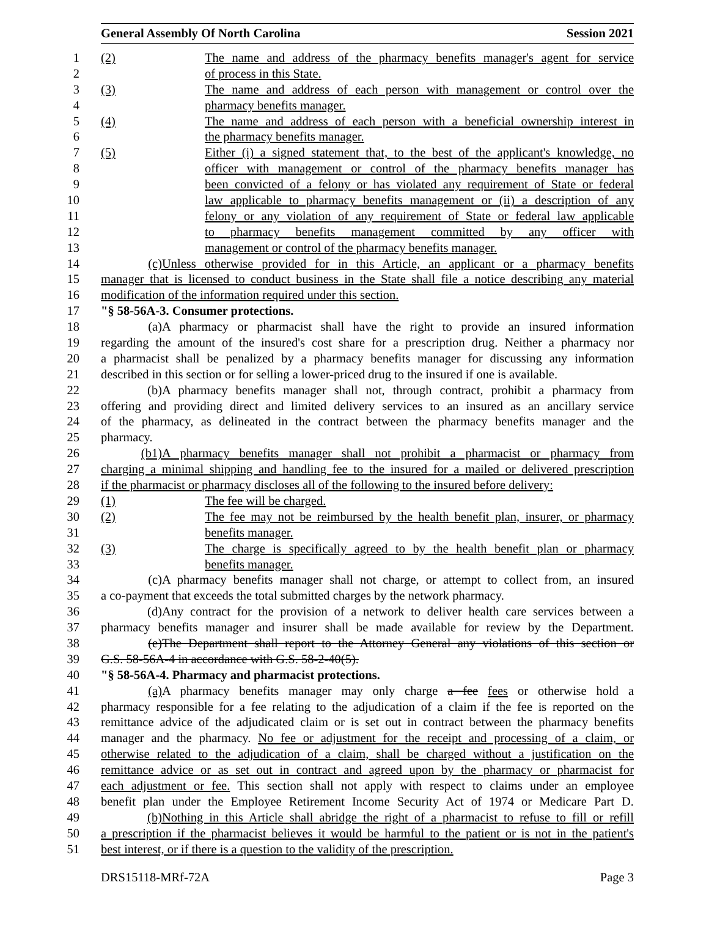General Assembly Of North Carolina Session 2021
1 (2) The name and address of the pharmacy benefits manager's agent for service
2 of process in this State.
3 (3) The name and address of each person with management or control over the
4 pharmacy benefits manager.
5 (4) The name and address of each person with a beneficial ownership interest in
6 the pharmacy benefits manager.
7 (5) Either (i) a signed statement that, to the best of the applicant's knowledge, no
8 officer with management or control of the pharmacy benefits manager has
9 been convicted of a felony or has violated any requirement of State or federal
10 law applicable to pharmacy benefits management or (ii) a description of any
11 felony or any violation of any requirement of State or federal law applicable
12 to pharmacy benefits management committed by any officer with
13 management or control of the pharmacy benefits manager.
14 (c) Unless otherwise provided for in this Article, an applicant or a pharmacy benefits
15 manager that is licensed to conduct business in the State shall file a notice describing any material
16 modification of the information required under this section.
17 "§ 58-56A-3. Consumer protections.
18 (a) A pharmacy or pharmacist shall have the right to provide an insured information
19 regarding the amount of the insured's cost share for a prescription drug. Neither a pharmacy nor
20 a pharmacist shall be penalized by a pharmacy benefits manager for discussing any information
21 described in this section or for selling a lower-priced drug to the insured if one is available.
22 (b) A pharmacy benefits manager shall not, through contract, prohibit a pharmacy from
23 offering and providing direct and limited delivery services to an insured as an ancillary service
24 of the pharmacy, as delineated in the contract between the pharmacy benefits manager and the
25 pharmacy.
26 (b1) A pharmacy benefits manager shall not prohibit a pharmacist or pharmacy from
27 charging a minimal shipping and handling fee to the insured for a mailed or delivered prescription
28 if the pharmacist or pharmacy discloses all of the following to the insured before delivery:
29 (1) The fee will be charged.
30 (2) The fee may not be reimbursed by the health benefit plan, insurer, or pharmacy
31 benefits manager.
32 (3) The charge is specifically agreed to by the health benefit plan or pharmacy
33 benefits manager.
34 (c) A pharmacy benefits manager shall not charge, or attempt to collect from, an insured
35 a co-payment that exceeds the total submitted charges by the network pharmacy.
36 (d) Any contract for the provision of a network to deliver health care services between a
37 pharmacy benefits manager and insurer shall be made available for review by the Department.
38 (e) The Department shall report to the Attorney General any violations of this section or
39 G.S. 58-56A-4 in accordance with G.S. 58-2-40(5).
40 "§ 58-56A-4. Pharmacy and pharmacist protections.
41 (a) A pharmacy benefits manager may only charge a fee fees or otherwise hold a
42 pharmacy responsible for a fee relating to the adjudication of a claim if the fee is reported on the
43 remittance advice of the adjudicated claim or is set out in contract between the pharmacy benefits
44 manager and the pharmacy. No fee or adjustment for the receipt and processing of a claim, or
45 otherwise related to the adjudication of a claim, shall be charged without a justification on the
46 remittance advice or as set out in contract and agreed upon by the pharmacy or pharmacist for
47 each adjustment or fee. This section shall not apply with respect to claims under an employee
48 benefit plan under the Employee Retirement Income Security Act of 1974 or Medicare Part D.
49 (b) Nothing in this Article shall abridge the right of a pharmacist to refuse to fill or refill
50 a prescription if the pharmacist believes it would be harmful to the patient or is not in the patient's
51 best interest, or if there is a question to the validity of the prescription.
DRS15118-MRf-72A Page 3